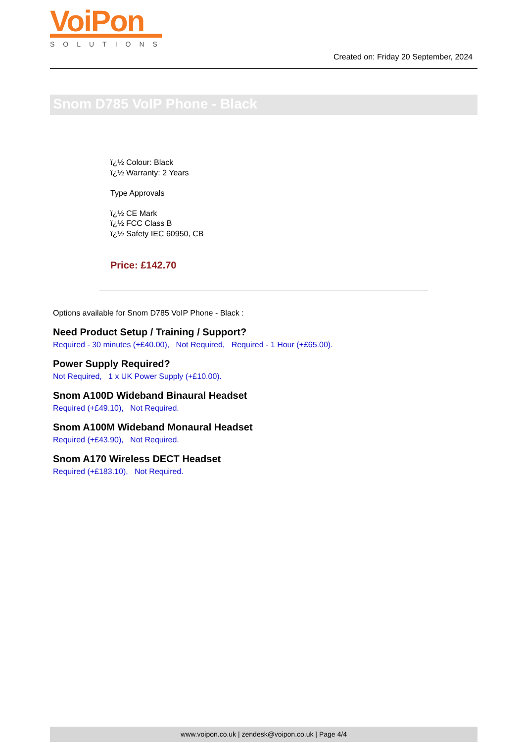VoiPon
SOLUTIONS
Created on: Friday 20 September, 2024
Snom D785 VoIP Phone - Black
ï¿½ Colour: Black
ï¿½ Warranty: 2 Years
Type Approvals
ï¿½ CE Mark
ï¿½ FCC Class B
ï¿½ Safety IEC 60950, CB
Price: £142.70
Options available for Snom D785 VoIP Phone - Black :
Need Product Setup / Training / Support?
Required - 30 minutes (+£40.00), Not Required, Required - 1 Hour (+£65.00).
Power Supply Required?
Not Required, 1 x UK Power Supply (+£10.00).
Snom A100D Wideband Binaural Headset
Required (+£49.10), Not Required.
Snom A100M Wideband Monaural Headset
Required (+£43.90), Not Required.
Snom A170 Wireless DECT Headset
Required (+£183.10), Not Required.
www.voipon.co.uk | zendesk@voipon.co.uk | Page 4/4